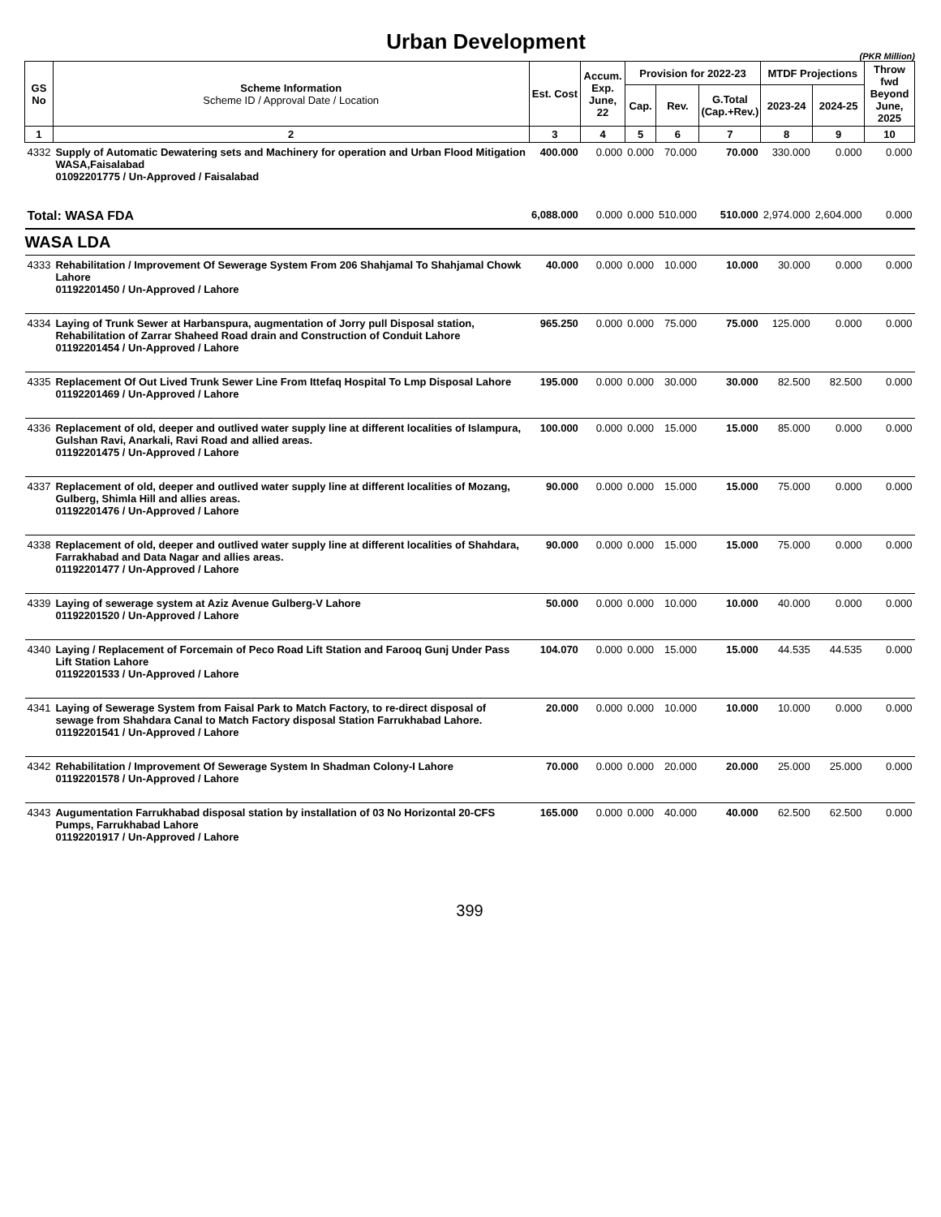Urban Development
(PKR Million)
| GS No | Scheme Information Scheme ID / Approval Date / Location | Est. Cost | Accum. Exp. June, 22 | Provision for 2022-23 | | | MTDF Projections | | Throw fwd Beyond June, 2025 |
| --- | --- | --- | --- | --- | --- | --- | --- | --- | --- |
| | | | | Cap. | Rev. | G.Total (Cap.+Rev.) | 2023-24 | 2024-25 | |
| 1 | 2 | 3 | 4 | 5 | 6 | 7 | 8 | 9 | 10 |
| 4332 | Supply of Automatic Dewatering sets and Machinery for operation and Urban Flood Mitigation WASA,Faisalabad 01092201775 / Un-Approved / Faisalabad | 400.000 | 0.000 | 0.000 | 70.000 | 70.000 | 330.000 | 0.000 | 0.000 |
| Total: WASA FDA | | 6,088.000 | 0.000 | 0.000 | 510.000 | 510.000 | 2,974.000 | 2,604.000 | 0.000 |
| WASA LDA | | | | | | | | | |
| 4333 | Rehabilitation / Improvement Of Sewerage System From 206 Shahjamal To Shahjamal Chowk Lahore 01192201450 / Un-Approved / Lahore | 40.000 | 0.000 | 0.000 | 10.000 | 10.000 | 30.000 | 0.000 | 0.000 |
| 4334 | Laying of Trunk Sewer at Harbanspura, augmentation of Jorry pull Disposal station, Rehabilitation of Zarrar Shaheed Road drain and Construction of Conduit Lahore 01192201454 / Un-Approved / Lahore | 965.250 | 0.000 | 0.000 | 75.000 | 75.000 | 125.000 | 0.000 | 0.000 |
| 4335 | Replacement Of Out Lived Trunk Sewer Line From Ittefaq Hospital To Lmp Disposal Lahore 01192201469 / Un-Approved / Lahore | 195.000 | 0.000 | 0.000 | 30.000 | 30.000 | 82.500 | 82.500 | 0.000 |
| 4336 | Replacement of old, deeper and outlived water supply line at different localities of Islampura, Gulshan Ravi, Anarkali, Ravi Road and allied areas. 01192201475 / Un-Approved / Lahore | 100.000 | 0.000 | 0.000 | 15.000 | 15.000 | 85.000 | 0.000 | 0.000 |
| 4337 | Replacement of old, deeper and outlived water supply line at different localities of Mozang, Gulberg, Shimla Hill and allies areas. 01192201476 / Un-Approved / Lahore | 90.000 | 0.000 | 0.000 | 15.000 | 15.000 | 75.000 | 0.000 | 0.000 |
| 4338 | Replacement of old, deeper and outlived water supply line at different localities of Shahdara, Farrakhabad and Data Nagar and allies areas. 01192201477 / Un-Approved / Lahore | 90.000 | 0.000 | 0.000 | 15.000 | 15.000 | 75.000 | 0.000 | 0.000 |
| 4339 | Laying of sewerage system at Aziz Avenue Gulberg-V Lahore 01192201520 / Un-Approved / Lahore | 50.000 | 0.000 | 0.000 | 10.000 | 10.000 | 40.000 | 0.000 | 0.000 |
| 4340 | Laying / Replacement of Forcemain of Peco Road Lift Station and Farooq Gunj Under Pass Lift Station Lahore 01192201533 / Un-Approved / Lahore | 104.070 | 0.000 | 0.000 | 15.000 | 15.000 | 44.535 | 44.535 | 0.000 |
| 4341 | Laying of Sewerage System from Faisal Park to Match Factory, to re-direct disposal of sewage from Shahdara Canal to Match Factory disposal Station Farrukhabad Lahore. 01192201541 / Un-Approved / Lahore | 20.000 | 0.000 | 0.000 | 10.000 | 10.000 | 10.000 | 0.000 | 0.000 |
| 4342 | Rehabilitation / Improvement Of Sewerage System In Shadman Colony-I Lahore 01192201578 / Un-Approved / Lahore | 70.000 | 0.000 | 0.000 | 20.000 | 20.000 | 25.000 | 25.000 | 0.000 |
| 4343 | Augumentation Farrukhabad disposal station by installation of 03 No Horizontal 20-CFS Pumps, Farrukhabad Lahore 01192201917 / Un-Approved / Lahore | 165.000 | 0.000 | 0.000 | 40.000 | 40.000 | 62.500 | 62.500 | 0.000 |
399